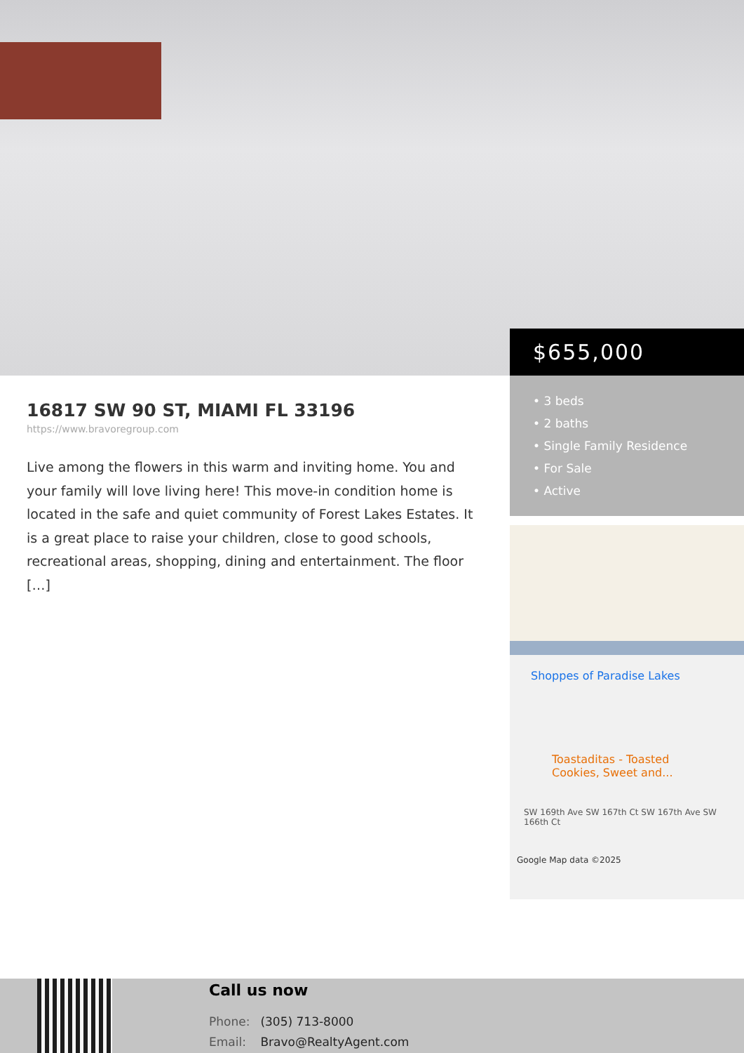$655,000
16817 SW 90 ST, MIAMI FL 33196
https://www.bravoregroup.com
Live among the flowers in this warm and inviting home. You and your family will love living here! This move-in condition home is located in the safe and quiet community of Forest Lakes Estates. It is a great place to raise your children, close to good schools, recreational areas, shopping, dining and entertainment. The floor […]
• 3 beds
• 2 baths
• Single Family Residence
• For Sale
• Active
Shoppes of Paradise Lakes
Toastaditas - Toasted Cookies, Sweet and...
SW 169th Ave SW 167th Ct SW 167th Ave SW 166th Ct
Google Map data ©2025
Call us now
Phone: (305) 713-8000
Email: Bravo@RealtyAgent.com